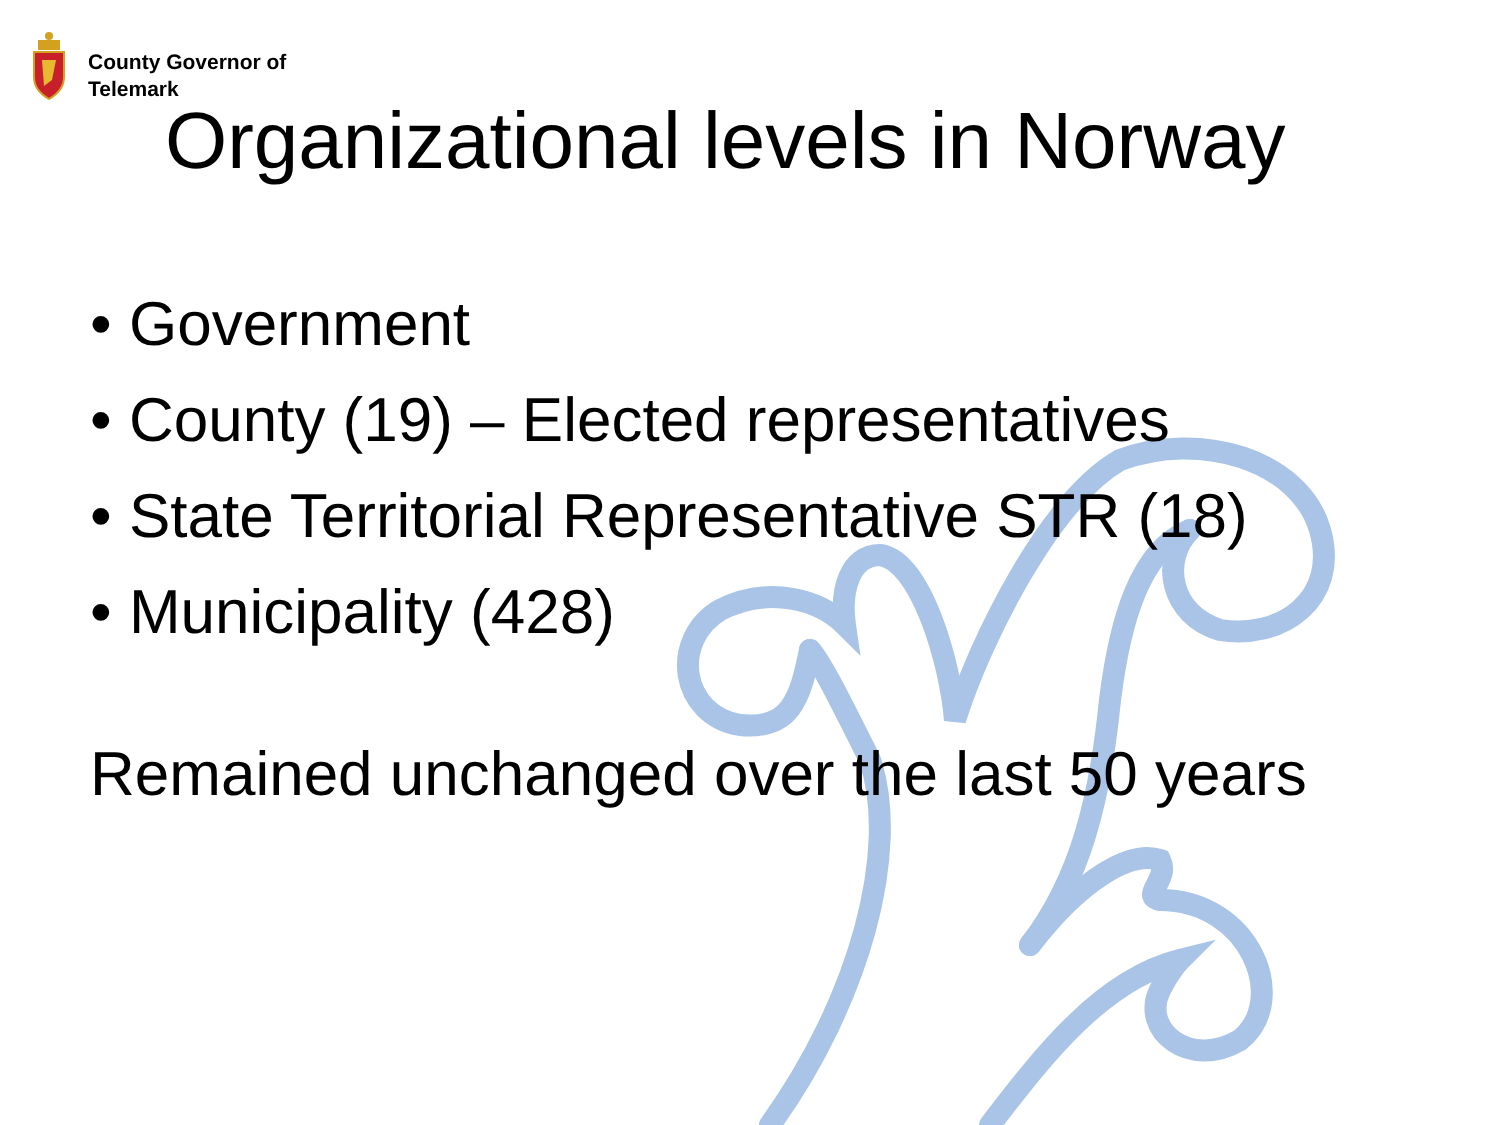County Governor of
Telemark
Organizational levels in Norway
• Government
• County (19) – Elected representatives
• State Territorial Representative STR (18)
• Municipality (428)
Remained unchanged over the last 50 years